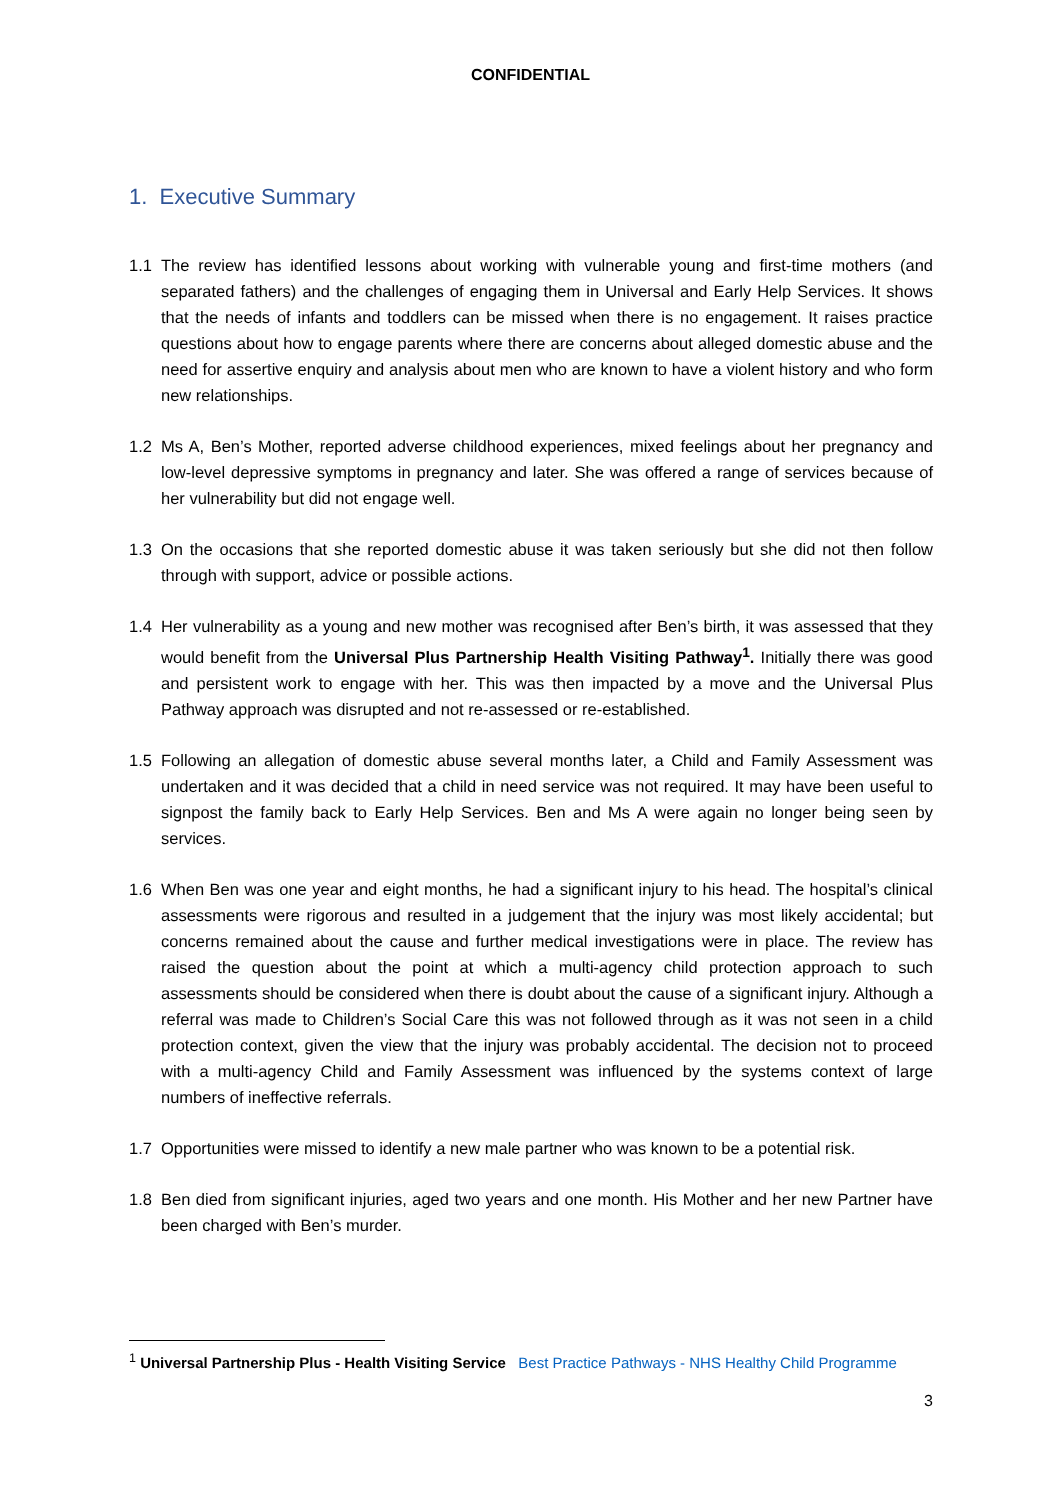CONFIDENTIAL
1. Executive Summary
1.1 The review has identified lessons about working with vulnerable young and first-time mothers (and separated fathers) and the challenges of engaging them in Universal and Early Help Services. It shows that the needs of infants and toddlers can be missed when there is no engagement. It raises practice questions about how to engage parents where there are concerns about alleged domestic abuse and the need for assertive enquiry and analysis about men who are known to have a violent history and who form new relationships.
1.2 Ms A, Ben’s Mother, reported adverse childhood experiences, mixed feelings about her pregnancy and low-level depressive symptoms in pregnancy and later. She was offered a range of services because of her vulnerability but did not engage well.
1.3 On the occasions that she reported domestic abuse it was taken seriously but she did not then follow through with support, advice or possible actions.
1.4 Her vulnerability as a young and new mother was recognised after Ben’s birth, it was assessed that they would benefit from the Universal Plus Partnership Health Visiting Pathway<sup>1</sup>. Initially there was good and persistent work to engage with her. This was then impacted by a move and the Universal Plus Pathway approach was disrupted and not re-assessed or re-established.
1.5 Following an allegation of domestic abuse several months later, a Child and Family Assessment was undertaken and it was decided that a child in need service was not required. It may have been useful to signpost the family back to Early Help Services. Ben and Ms A were again no longer being seen by services.
1.6 When Ben was one year and eight months, he had a significant injury to his head. The hospital’s clinical assessments were rigorous and resulted in a judgement that the injury was most likely accidental; but concerns remained about the cause and further medical investigations were in place. The review has raised the question about the point at which a multi-agency child protection approach to such assessments should be considered when there is doubt about the cause of a significant injury. Although a referral was made to Children’s Social Care this was not followed through as it was not seen in a child protection context, given the view that the injury was probably accidental. The decision not to proceed with a multi-agency Child and Family Assessment was influenced by the systems context of large numbers of ineffective referrals.
1.7 Opportunities were missed to identify a new male partner who was known to be a potential risk.
1.8 Ben died from significant injuries, aged two years and one month. His Mother and her new Partner have been charged with Ben’s murder.
<sup>1</sup> Universal Partnership Plus - Health Visiting Service Best Practice Pathways - NHS Healthy Child Programme
3